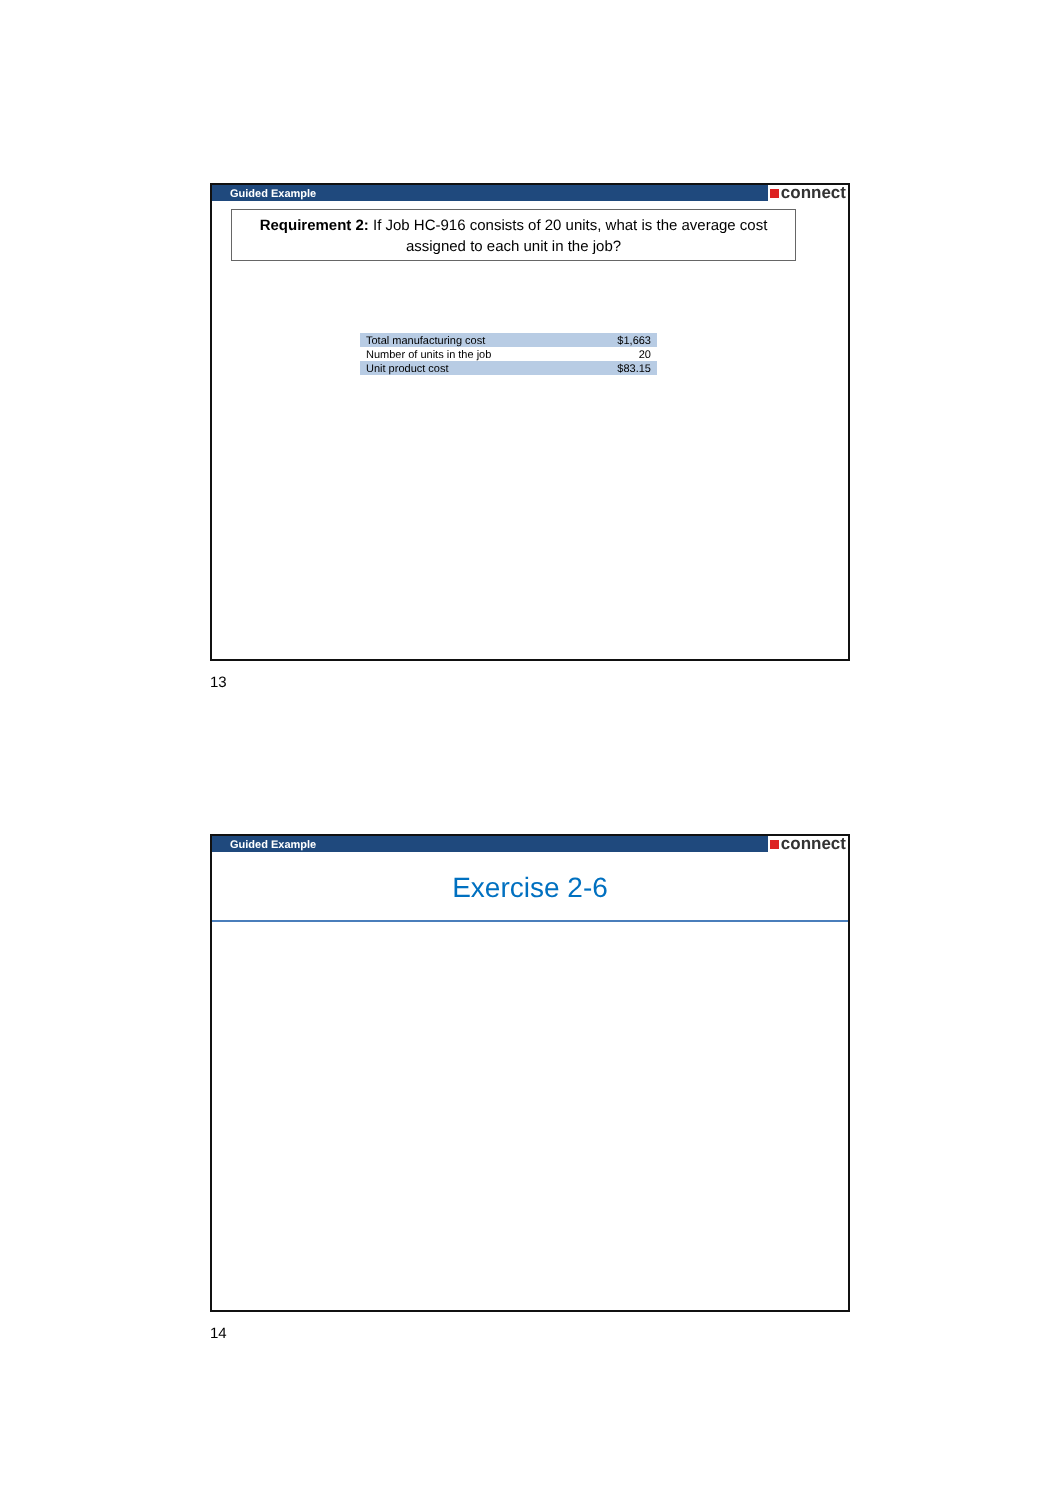Guided Example
connect
Requirement 2: If Job HC-916 consists of 20 units, what is the average cost assigned to each unit in the job?
| Total manufacturing cost | $1,663 |
| Number of units in the job | 20 |
| Unit product cost | $83.15 |
13
Guided Example
connect
Exercise 2-6
14